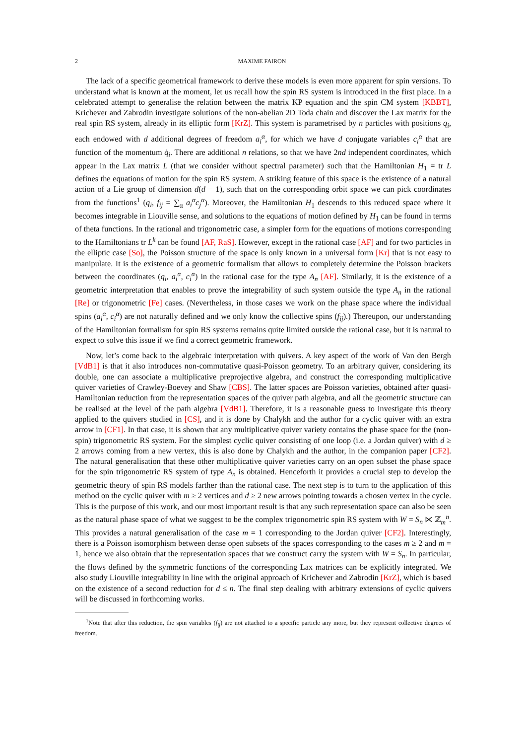2 MAXIME FAIRON
The lack of a specific geometrical framework to derive these models is even more apparent for spin versions. To understand what is known at the moment, let us recall how the spin RS system is introduced in the first place. In a celebrated attempt to generalise the relation between the matrix KP equation and the spin CM system [KBBT], Krichever and Zabrodin investigate solutions of the non-abelian 2D Toda chain and discover the Lax matrix for the real spin RS system, already in its elliptic form [KrZ]. This system is parametrised by n particles with positions q<sub>i</sub>, each endowed with d additional degrees of freedom a<sub>i</sub><sup>α</sup>, for which we have d conjugate variables c<sub>i</sub><sup>α</sup> that are function of the momentum q̇<sub>i</sub>. There are additional n relations, so that we have 2nd independent coordinates, which appear in the Lax matrix L (that we consider without spectral parameter) such that the Hamiltonian H<sub>1</sub> = tr L defines the equations of motion for the spin RS system. A striking feature of this space is the existence of a natural action of a Lie group of dimension d(d − 1), such that on the corresponding orbit space we can pick coordinates from the functions<sup>1</sup> (q<sub>i</sub>, f<sub>ij</sub> = ∑<sub>α</sub> a<sub>i</sub><sup>α</sup>c<sub>j</sub><sup>α</sup>). Moreover, the Hamiltonian H<sub>1</sub> descends to this reduced space where it becomes integrable in Liouville sense, and solutions to the equations of motion defined by H<sub>1</sub> can be found in terms of theta functions. In the rational and trigonometric case, a simpler form for the equations of motions corresponding to the Hamiltonians tr L<sup>k</sup> can be found [AF, RaS]. However, except in the rational case [AF] and for two particles in the elliptic case [So], the Poisson structure of the space is only known in a universal form [Kr] that is not easy to manipulate. It is the existence of a geometric formalism that allows to completely determine the Poisson brackets between the coordinates (q<sub>i</sub>, a<sub>i</sub><sup>α</sup>, c<sub>i</sub><sup>α</sup>) in the rational case for the type A<sub>n</sub> [AF]. Similarly, it is the existence of a geometric interpretation that enables to prove the integrability of such system outside the type A<sub>n</sub> in the rational [Re] or trigonometric [Fe] cases. (Nevertheless, in those cases we work on the phase space where the individual spins (a<sub>i</sub><sup>α</sup>, c<sub>i</sub><sup>α</sup>) are not naturally defined and we only know the collective spins (f<sub>ij</sub>).) Thereupon, our understanding of the Hamiltonian formalism for spin RS systems remains quite limited outside the rational case, but it is natural to expect to solve this issue if we find a correct geometric framework.
Now, let’s come back to the algebraic interpretation with quivers. A key aspect of the work of Van den Bergh [VdB1] is that it also introduces non-commutative quasi-Poisson geometry. To an arbitrary quiver, considering its double, one can associate a multiplicative preprojective algebra, and construct the corresponding multiplicative quiver varieties of Crawley-Boevey and Shaw [CBS]. The latter spaces are Poisson varieties, obtained after quasi-Hamiltonian reduction from the representation spaces of the quiver path algebra, and all the geometric structure can be realised at the level of the path algebra [VdB1]. Therefore, it is a reasonable guess to investigate this theory applied to the quivers studied in [CS], and it is done by Chalykh and the author for a cyclic quiver with an extra arrow in [CF1]. In that case, it is shown that any multiplicative quiver variety contains the phase space for the (non-spin) trigonometric RS system. For the simplest cyclic quiver consisting of one loop (i.e. a Jordan quiver) with d ≥ 2 arrows coming from a new vertex, this is also done by Chalykh and the author, in the companion paper [CF2]. The natural generalisation that these other multiplicative quiver varieties carry on an open subset the phase space for the spin trigonometric RS system of type A<sub>n</sub> is obtained. Henceforth it provides a crucial step to develop the geometric theory of spin RS models farther than the rational case. The next step is to turn to the application of this method on the cyclic quiver with m ≥ 2 vertices and d ≥ 2 new arrows pointing towards a chosen vertex in the cycle. This is the purpose of this work, and our most important result is that any such representation space can also be seen as the natural phase space of what we suggest to be the complex trigonometric spin RS system with W = S<sub>n</sub> ⋉ ℤ<sub>m</sub><sup>n</sup>. This provides a natural generalisation of the case m = 1 corresponding to the Jordan quiver [CF2]. Interestingly, there is a Poisson isomorphism between dense open subsets of the spaces corresponding to the cases m ≥ 2 and m = 1, hence we also obtain that the representation spaces that we construct carry the system with W = S<sub>n</sub>. In particular, the flows defined by the symmetric functions of the corresponding Lax matrices can be explicitly integrated. We also study Liouville integrability in line with the original approach of Krichever and Zabrodin [KrZ], which is based on the existence of a second reduction for d ≤ n. The final step dealing with arbitrary extensions of cyclic quivers will be discussed in forthcoming works.
<sup>1</sup> Note that after this reduction, the spin variables (f<sub>ij</sub>) are not attached to a specific particle any more, but they represent collective degrees of freedom.